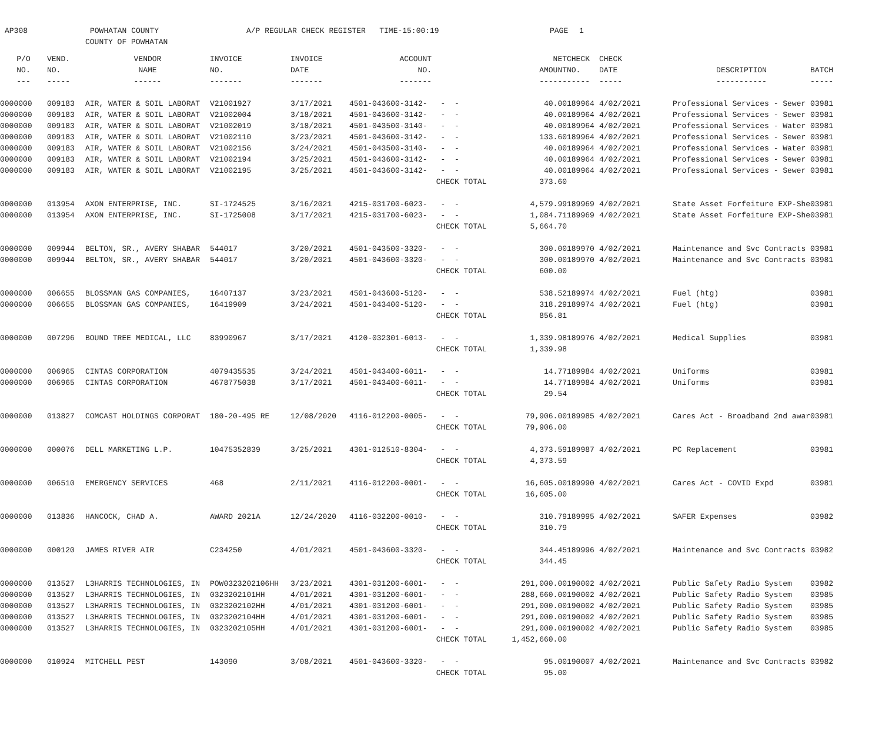AP308 POWHATAN COUNTY A/P REGULAR CHECK REGISTER TIME-15:00:19 PAGE 1
COUNTY OF POWHATAN
| P/O | VEND. | VENDOR | INVOICE | INVOICE | ACCOUNT | | NET | CHECK | CHECK | | |
| --- | --- | --- | --- | --- | --- | --- | --- | --- | --- | --- | --- |
| NO. | NO. | NAME | NO. | DATE | NO. | | AMOUNT | NO. | DATE | DESCRIPTION | BATCH |
| --- | ----- | ------ | ------- | ------- | ------- | | ------ | ----- | ----- | ----------- | ----- |
| 0000000 | 009183 | AIR, WATER & SOIL LABORAT | V21001927 | 3/17/2021 | 4501-043600-3142- | - - | 40.00 | 189964 | 4/02/2021 | Professional Services - Sewer | 03981 |
| 0000000 | 009183 | AIR, WATER & SOIL LABORAT | V21002004 | 3/18/2021 | 4501-043600-3142- | - - | 40.00 | 189964 | 4/02/2021 | Professional Services - Sewer | 03981 |
| 0000000 | 009183 | AIR, WATER & SOIL LABORAT | V21002019 | 3/18/2021 | 4501-043500-3140- | - - | 40.00 | 189964 | 4/02/2021 | Professional Services - Water | 03981 |
| 0000000 | 009183 | AIR, WATER & SOIL LABORAT | V21002110 | 3/23/2021 | 4501-043600-3142- | - - | 133.60 | 189964 | 4/02/2021 | Professional Services - Sewer | 03981 |
| 0000000 | 009183 | AIR, WATER & SOIL LABORAT | V21002156 | 3/24/2021 | 4501-043500-3140- | - - | 40.00 | 189964 | 4/02/2021 | Professional Services - Water | 03981 |
| 0000000 | 009183 | AIR, WATER & SOIL LABORAT | V21002194 | 3/25/2021 | 4501-043600-3142- | - - | 40.00 | 189964 | 4/02/2021 | Professional Services - Sewer | 03981 |
| 0000000 | 009183 | AIR, WATER & SOIL LABORAT | V21002195 | 3/25/2021 | 4501-043600-3142- | - - | 40.00 | 189964 | 4/02/2021 | Professional Services - Sewer | 03981 |
| | | | | | | CHECK TOTAL | 373.60 | | | | |
| 0000000 | 013954 | AXON ENTERPRISE, INC. | SI-1724525 | 3/16/2021 | 4215-031700-6023- | - - | 4,579.99 | 189969 | 4/02/2021 | State Asset Forfeiture EXP-She | 03981 |
| 0000000 | 013954 | AXON ENTERPRISE, INC. | SI-1725008 | 3/17/2021 | 4215-031700-6023- | - - | 1,084.71 | 189969 | 4/02/2021 | State Asset Forfeiture EXP-She | 03981 |
| | | | | | | CHECK TOTAL | 5,664.70 | | | | |
| 0000000 | 009944 | BELTON, SR., AVERY SHABAR | 544017 | 3/20/2021 | 4501-043500-3320- | - - | 300.00 | 189970 | 4/02/2021 | Maintenance and Svc Contracts | 03981 |
| 0000000 | 009944 | BELTON, SR., AVERY SHABAR | 544017 | 3/20/2021 | 4501-043600-3320- | - - | 300.00 | 189970 | 4/02/2021 | Maintenance and Svc Contracts | 03981 |
| | | | | | | CHECK TOTAL | 600.00 | | | | |
| 0000000 | 006655 | BLOSSMAN GAS COMPANIES, | 16407137 | 3/23/2021 | 4501-043600-5120- | - - | 538.52 | 189974 | 4/02/2021 | Fuel (htg) | 03981 |
| 0000000 | 006655 | BLOSSMAN GAS COMPANIES, | 16419909 | 3/24/2021 | 4501-043400-5120- | - - | 318.29 | 189974 | 4/02/2021 | Fuel (htg) | 03981 |
| | | | | | | CHECK TOTAL | 856.81 | | | | |
| 0000000 | 007296 | BOUND TREE MEDICAL, LLC | 83990967 | 3/17/2021 | 4120-032301-6013- | - - | 1,339.98 | 189976 | 4/02/2021 | Medical Supplies | 03981 |
| | | | | | | CHECK TOTAL | 1,339.98 | | | | |
| 0000000 | 006965 | CINTAS CORPORATION | 4079435535 | 3/24/2021 | 4501-043400-6011- | - - | 14.77 | 189984 | 4/02/2021 | Uniforms | 03981 |
| 0000000 | 006965 | CINTAS CORPORATION | 4678775038 | 3/17/2021 | 4501-043400-6011- | - - | 14.77 | 189984 | 4/02/2021 | Uniforms | 03981 |
| | | | | | | CHECK TOTAL | 29.54 | | | | |
| 0000000 | 013827 | COMCAST HOLDINGS CORPORAT | 180-20-495 RE | 12/08/2020 | 4116-012200-0005- | - - | 79,906.00 | 189985 | 4/02/2021 | Cares Act - Broadband 2nd awar | 03981 |
| | | | | | | CHECK TOTAL | 79,906.00 | | | | |
| 0000000 | 000076 | DELL MARKETING L.P. | 10475352839 | 3/25/2021 | 4301-012510-8304- | - - | 4,373.59 | 189987 | 4/02/2021 | PC Replacement | 03981 |
| | | | | | | CHECK TOTAL | 4,373.59 | | | | |
| 0000000 | 006510 | EMERGENCY SERVICES | 468 | 2/11/2021 | 4116-012200-0001- | - - | 16,605.00 | 189990 | 4/02/2021 | Cares Act - COVID Expd | 03981 |
| | | | | | | CHECK TOTAL | 16,605.00 | | | | |
| 0000000 | 013836 | HANCOCK, CHAD A. | AWARD 2021A | 12/24/2020 | 4116-032200-0010- | - - | 310.79 | 189995 | 4/02/2021 | SAFER Expenses | 03982 |
| | | | | | | CHECK TOTAL | 310.79 | | | | |
| 0000000 | 000120 | JAMES RIVER AIR | C234250 | 4/01/2021 | 4501-043600-3320- | - - | 344.45 | 189996 | 4/02/2021 | Maintenance and Svc Contracts | 03982 |
| | | | | | | CHECK TOTAL | 344.45 | | | | |
| 0000000 | 013527 | L3HARRIS TECHNOLOGIES, IN | POW0323202106HH | 3/23/2021 | 4301-031200-6001- | - - | 291,000.00 | 190002 | 4/02/2021 | Public Safety Radio System | 03982 |
| 0000000 | 013527 | L3HARRIS TECHNOLOGIES, IN | 0323202101HH | 4/01/2021 | 4301-031200-6001- | - - | 288,660.00 | 190002 | 4/02/2021 | Public Safety Radio System | 03985 |
| 0000000 | 013527 | L3HARRIS TECHNOLOGIES, IN | 0323202102HH | 4/01/2021 | 4301-031200-6001- | - - | 291,000.00 | 190002 | 4/02/2021 | Public Safety Radio System | 03985 |
| 0000000 | 013527 | L3HARRIS TECHNOLOGIES, IN | 0323202104HH | 4/01/2021 | 4301-031200-6001- | - - | 291,000.00 | 190002 | 4/02/2021 | Public Safety Radio System | 03985 |
| 0000000 | 013527 | L3HARRIS TECHNOLOGIES, IN | 0323202105HH | 4/01/2021 | 4301-031200-6001- | - - | 291,000.00 | 190002 | 4/02/2021 | Public Safety Radio System | 03985 |
| | | | | | | CHECK TOTAL | 1,452,660.00 | | | | |
| 0000000 | 010924 | MITCHELL PEST | 143090 | 3/08/2021 | 4501-043600-3320- | - - | 95.00 | 190007 | 4/02/2021 | Maintenance and Svc Contracts | 03982 |
| | | | | | | CHECK TOTAL | 95.00 | | | | |